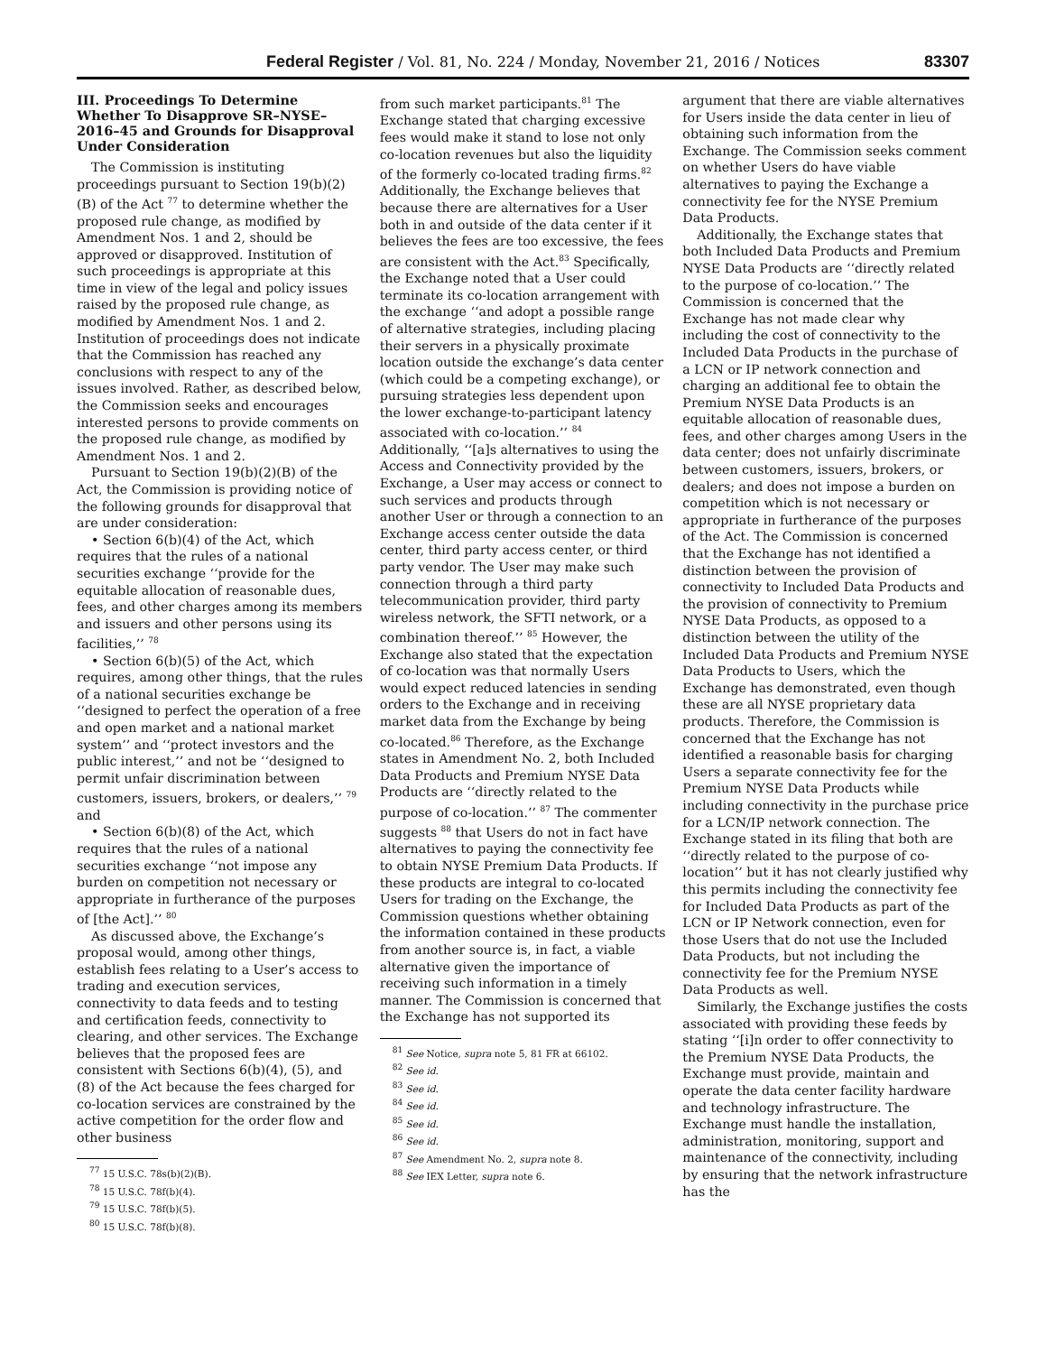Federal Register / Vol. 81, No. 224 / Monday, November 21, 2016 / Notices 83307
III. Proceedings To Determine Whether To Disapprove SR–NYSE–2016–45 and Grounds for Disapproval Under Consideration
The Commission is instituting proceedings pursuant to Section 19(b)(2)(B) of the Act <sup>77</sup> to determine whether the proposed rule change, as modified by Amendment Nos. 1 and 2, should be approved or disapproved. Institution of such proceedings is appropriate at this time in view of the legal and policy issues raised by the proposed rule change, as modified by Amendment Nos. 1 and 2. Institution of proceedings does not indicate that the Commission has reached any conclusions with respect to any of the issues involved. Rather, as described below, the Commission seeks and encourages interested persons to provide comments on the proposed rule change, as modified by Amendment Nos. 1 and 2.
Pursuant to Section 19(b)(2)(B) of the Act, the Commission is providing notice of the following grounds for disapproval that are under consideration:
• Section 6(b)(4) of the Act, which requires that the rules of a national securities exchange ‘‘provide for the equitable allocation of reasonable dues, fees, and other charges among its members and issuers and other persons using its facilities,’’ <sup>78</sup>
• Section 6(b)(5) of the Act, which requires, among other things, that the rules of a national securities exchange be ‘‘designed to perfect the operation of a free and open market and a national market system’’ and ‘‘protect investors and the public interest,’’ and not be ‘‘designed to permit unfair discrimination between customers, issuers, brokers, or dealers,’’ <sup>79</sup> and
• Section 6(b)(8) of the Act, which requires that the rules of a national securities exchange ‘‘not impose any burden on competition not necessary or appropriate in furtherance of the purposes of [the Act].’’ <sup>80</sup>
As discussed above, the Exchange’s proposal would, among other things, establish fees relating to a User’s access to trading and execution services, connectivity to data feeds and to testing and certification feeds, connectivity to clearing, and other services. The Exchange believes that the proposed fees are consistent with Sections 6(b)(4), (5), and (8) of the Act because the fees charged for co-location services are constrained by the active competition for the order flow and other business
<sup>77</sup> 15 U.S.C. 78s(b)(2)(B).
<sup>78</sup> 15 U.S.C. 78f(b)(4).
<sup>79</sup> 15 U.S.C. 78f(b)(5).
<sup>80</sup> 15 U.S.C. 78f(b)(8).
from such market participants.<sup>81</sup> The Exchange stated that charging excessive fees would make it stand to lose not only co-location revenues but also the liquidity of the formerly co-located trading firms.<sup>82</sup> Additionally, the Exchange believes that because there are alternatives for a User both in and outside of the data center if it believes the fees are too excessive, the fees are consistent with the Act.<sup>83</sup> Specifically, the Exchange noted that a User could terminate its co-location arrangement with the exchange ‘‘and adopt a possible range of alternative strategies, including placing their servers in a physically proximate location outside the exchange’s data center (which could be a competing exchange), or pursuing strategies less dependent upon the lower exchange-to-participant latency associated with co-location.’’ <sup>84</sup> Additionally, ‘‘[a]s alternatives to using the Access and Connectivity provided by the Exchange, a User may access or connect to such services and products through another User or through a connection to an Exchange access center outside the data center, third party access center, or third party vendor. The User may make such connection through a third party telecommunication provider, third party wireless network, the SFTI network, or a combination thereof.’’ <sup>85</sup> However, the Exchange also stated that the expectation of co-location was that normally Users would expect reduced latencies in sending orders to the Exchange and in receiving market data from the Exchange by being co-located.<sup>86</sup> Therefore, as the Exchange states in Amendment No. 2, both Included Data Products and Premium NYSE Data Products are ‘‘directly related to the purpose of co-location.’’ <sup>87</sup> The commenter suggests <sup>88</sup> that Users do not in fact have alternatives to paying the connectivity fee to obtain NYSE Premium Data Products. If these products are integral to co-located Users for trading on the Exchange, the Commission questions whether obtaining the information contained in these products from another source is, in fact, a viable alternative given the importance of receiving such information in a timely manner. The Commission is concerned that the Exchange has not supported its
<sup>81</sup> See Notice, supra note 5, 81 FR at 66102.
<sup>82</sup> See id.
<sup>83</sup> See id.
<sup>84</sup> See id.
<sup>85</sup> See id.
<sup>86</sup> See id.
<sup>87</sup> See Amendment No. 2, supra note 8.
<sup>88</sup> See IEX Letter, supra note 6.
argument that there are viable alternatives for Users inside the data center in lieu of obtaining such information from the Exchange. The Commission seeks comment on whether Users do have viable alternatives to paying the Exchange a connectivity fee for the NYSE Premium Data Products.
Additionally, the Exchange states that both Included Data Products and Premium NYSE Data Products are ‘‘directly related to the purpose of co-location.’’ The Commission is concerned that the Exchange has not made clear why including the cost of connectivity to the Included Data Products in the purchase of a LCN or IP network connection and charging an additional fee to obtain the Premium NYSE Data Products is an equitable allocation of reasonable dues, fees, and other charges among Users in the data center; does not unfairly discriminate between customers, issuers, brokers, or dealers; and does not impose a burden on competition which is not necessary or appropriate in furtherance of the purposes of the Act. The Commission is concerned that the Exchange has not identified a distinction between the provision of connectivity to Included Data Products and the provision of connectivity to Premium NYSE Data Products, as opposed to a distinction between the utility of the Included Data Products and Premium NYSE Data Products to Users, which the Exchange has demonstrated, even though these are all NYSE proprietary data products. Therefore, the Commission is concerned that the Exchange has not identified a reasonable basis for charging Users a separate connectivity fee for the Premium NYSE Data Products while including connectivity in the purchase price for a LCN/IP network connection. The Exchange stated in its filing that both are ‘‘directly related to the purpose of co-location’’ but it has not clearly justified why this permits including the connectivity fee for Included Data Products as part of the LCN or IP Network connection, even for those Users that do not use the Included Data Products, but not including the connectivity fee for the Premium NYSE Data Products as well.
Similarly, the Exchange justifies the costs associated with providing these feeds by stating ‘‘[i]n order to offer connectivity to the Premium NYSE Data Products, the Exchange must provide, maintain and operate the data center facility hardware and technology infrastructure. The Exchange must handle the installation, administration, monitoring, support and maintenance of the connectivity, including by ensuring that the network infrastructure has the